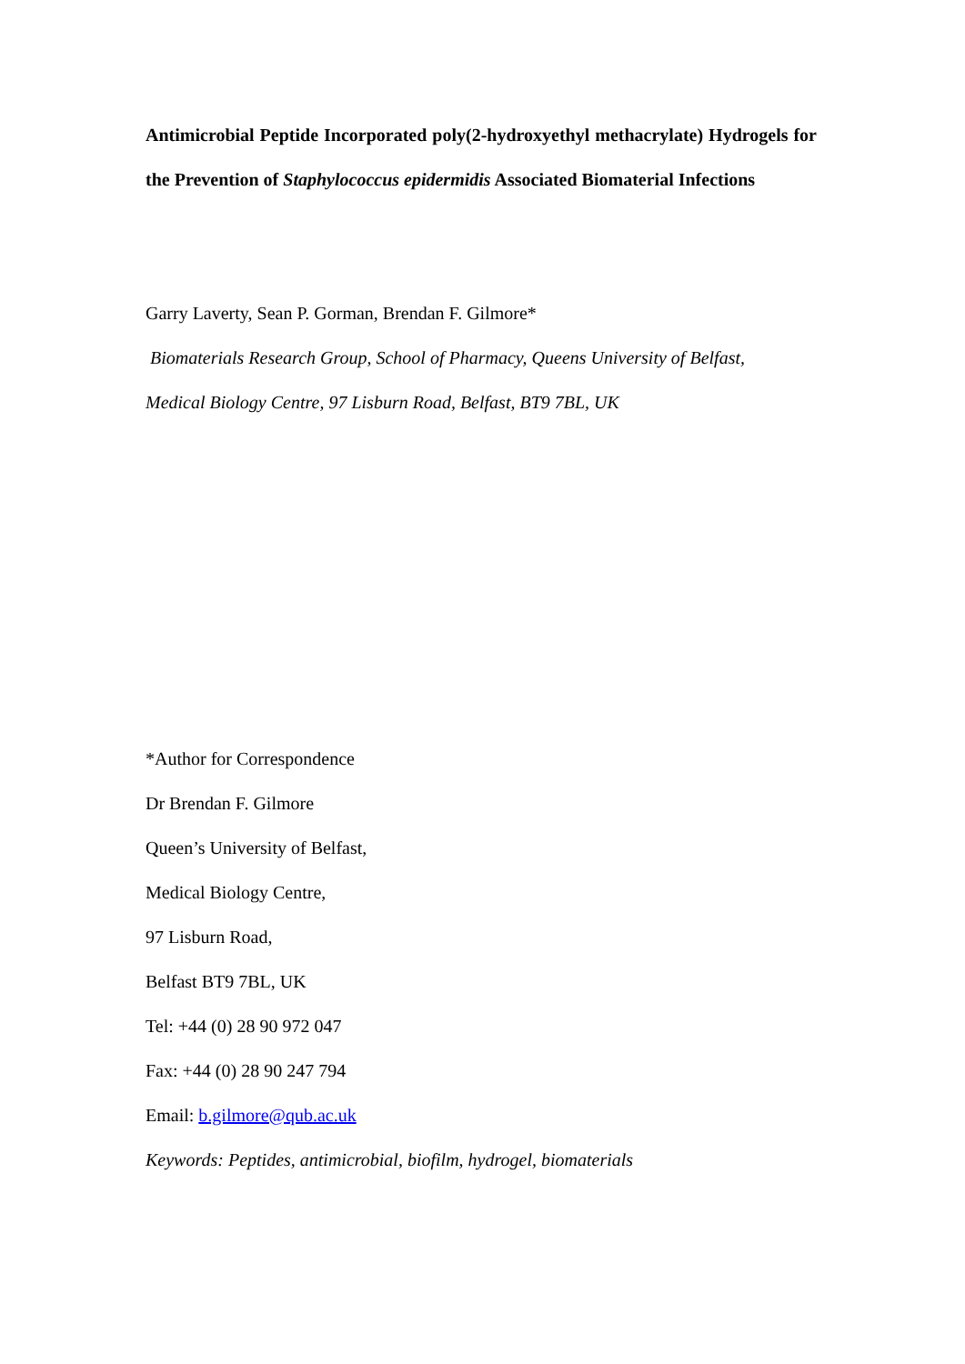Antimicrobial Peptide Incorporated poly(2-hydroxyethyl methacrylate) Hydrogels for the Prevention of Staphylococcus epidermidis Associated Biomaterial Infections
Garry Laverty, Sean P. Gorman, Brendan F. Gilmore*
Biomaterials Research Group, School of Pharmacy, Queens University of Belfast,
Medical Biology Centre, 97 Lisburn Road, Belfast, BT9 7BL, UK
*Author for Correspondence
Dr Brendan F. Gilmore
Queen’s University of Belfast,
Medical Biology Centre,
97 Lisburn Road,
Belfast BT9 7BL, UK
Tel: +44 (0) 28 90 972 047
Fax: +44 (0) 28 90 247 794
Email: b.gilmore@qub.ac.uk
Keywords: Peptides, antimicrobial, biofilm, hydrogel, biomaterials